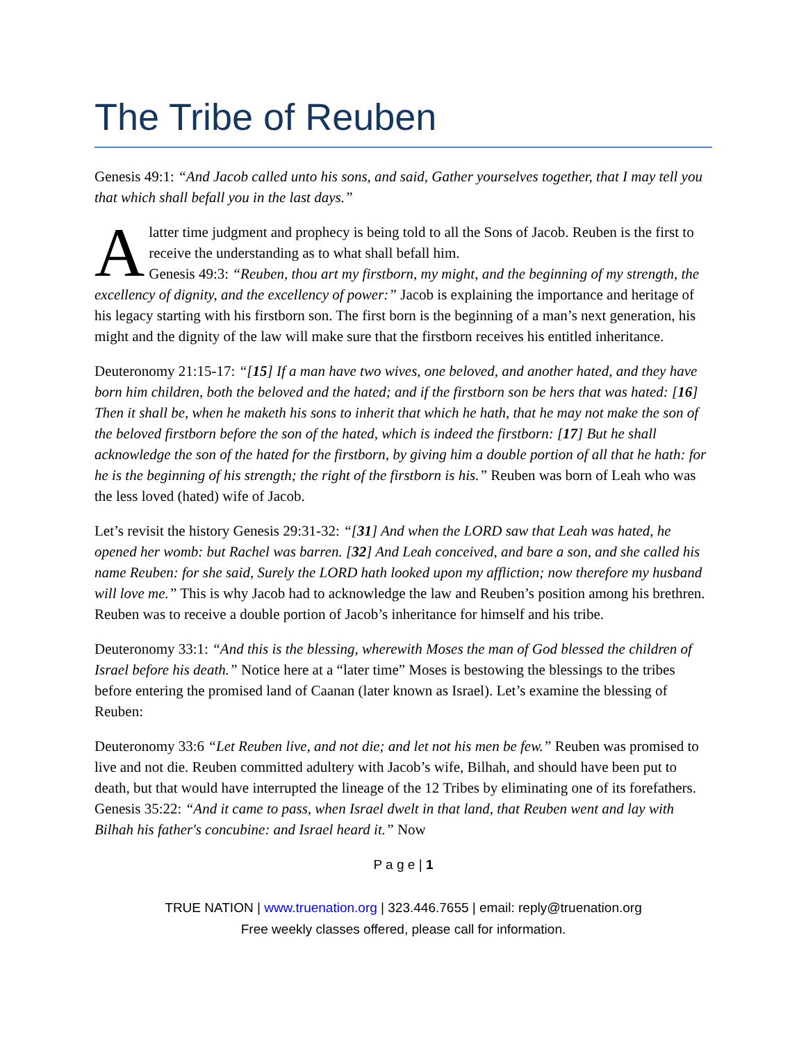The Tribe of Reuben
Genesis 49:1: “And Jacob called unto his sons, and said, Gather yourselves together, that I may tell you that which shall befall you in the last days.”
A latter time judgment and prophecy is being told to all the Sons of Jacob. Reuben is the first to receive the understanding as to what shall befall him.
Genesis 49:3: “Reuben, thou art my firstborn, my might, and the beginning of my strength, the excellency of dignity, and the excellency of power:” Jacob is explaining the importance and heritage of his legacy starting with his firstborn son. The first born is the beginning of a man’s next generation, his might and the dignity of the law will make sure that the firstborn receives his entitled inheritance.
Deuteronomy 21:15-17: “[15] If a man have two wives, one beloved, and another hated, and they have born him children, both the beloved and the hated; and if the firstborn son be hers that was hated: [16] Then it shall be, when he maketh his sons to inherit that which he hath, that he may not make the son of the beloved firstborn before the son of the hated, which is indeed the firstborn: [17] But he shall acknowledge the son of the hated for the firstborn, by giving him a double portion of all that he hath: for he is the beginning of his strength; the right of the firstborn is his.” Reuben was born of Leah who was the less loved (hated) wife of Jacob.
Let’s revisit the history Genesis 29:31-32: “[31] And when the LORD saw that Leah was hated, he opened her womb: but Rachel was barren. [32] And Leah conceived, and bare a son, and she called his name Reuben: for she said, Surely the LORD hath looked upon my affliction; now therefore my husband will love me.” This is why Jacob had to acknowledge the law and Reuben’s position among his brethren. Reuben was to receive a double portion of Jacob’s inheritance for himself and his tribe.
Deuteronomy 33:1: “And this is the blessing, wherewith Moses the man of God blessed the children of Israel before his death.” Notice here at a “later time” Moses is bestowing the blessings to the tribes before entering the promised land of Caanan (later known as Israel). Let’s examine the blessing of Reuben:
Deuteronomy 33:6 “Let Reuben live, and not die; and let not his men be few.” Reuben was promised to live and not die. Reuben committed adultery with Jacob’s wife, Bilhah, and should have been put to death, but that would have interrupted the lineage of the 12 Tribes by eliminating one of its forefathers. Genesis 35:22: “And it came to pass, when Israel dwelt in that land, that Reuben went and lay with Bilhah his father's concubine: and Israel heard it.” Now
P a g e | 1
TRUE NATION | www.truenation.org | 323.446.7655 | email: reply@truenation.org
Free weekly classes offered, please call for information.